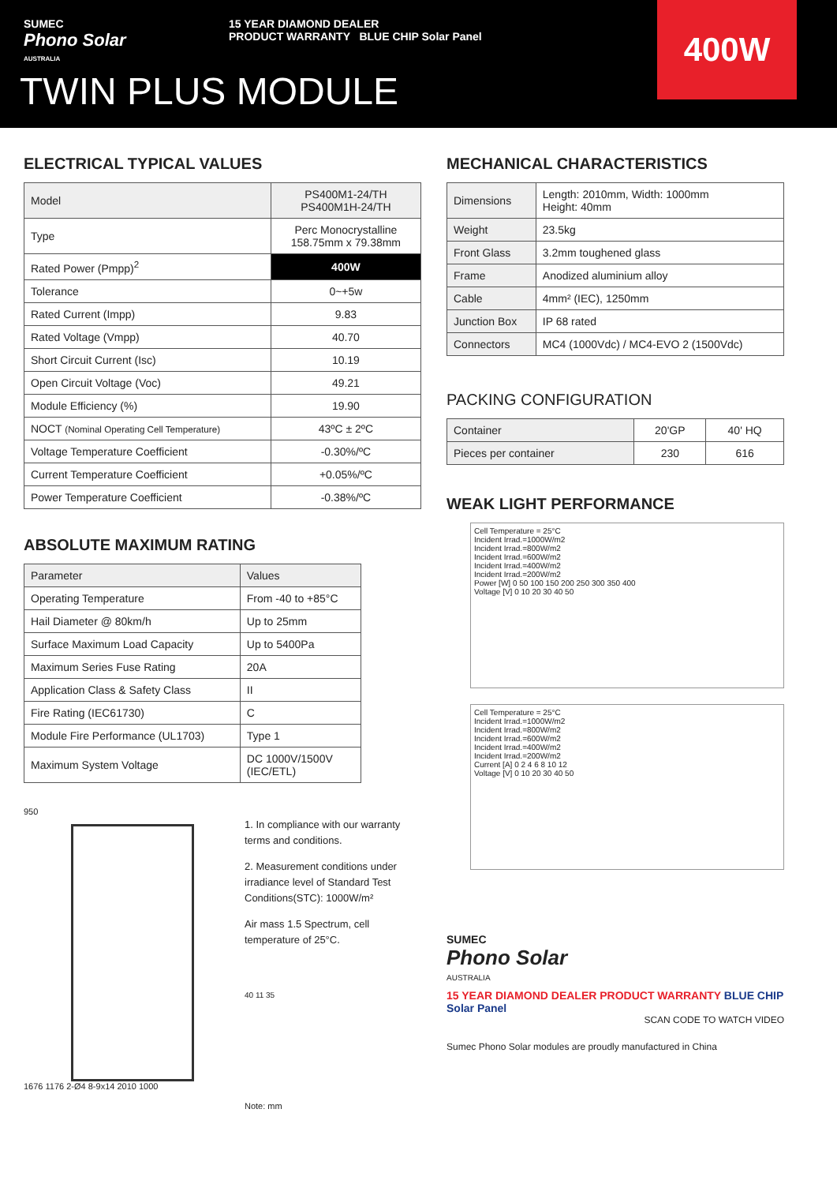SUMEC
Phono Solar
AUSTRALIA
15 YEAR DIAMOND DEALER
PRODUCT WARRANTY BLUE CHIP Solar Panel
TWIN PLUS MODULE
400W
ELECTRICAL TYPICAL VALUES
| Model | PS400M1-24/TH PS400M1H-24/TH |
| Type | Perc Monocrystalline 158.75mm x 79.38mm |
| Rated Power (Pmpp)<sup>2</sup> | 400W |
| Tolerance | 0~+5w |
| Rated Current (Impp) | 9.83 |
| Rated Voltage (Vmpp) | 40.70 |
| Short Circuit Current (Isc) | 10.19 |
| Open Circuit Voltage (Voc) | 49.21 |
| Module Efficiency (%) | 19.90 |
| NOCT (Nominal Operating Cell Temperature) | 43ºC ± 2ºC |
| Voltage Temperature Coefficient | -0.30%/ºC |
| Current Temperature Coefficient | +0.05%/ºC |
| Power Temperature Coefficient | -0.38%/ºC |
ABSOLUTE MAXIMUM RATING
| Parameter | Values |
| Operating Temperature | From -40 to +85°C |
| Hail Diameter @ 80km/h | Up to 25mm |
| Surface Maximum Load Capacity | Up to 5400Pa |
| Maximum Series Fuse Rating | 20A |
| Application Class & Safety Class | II |
| Fire Rating (IEC61730) | C |
| Module Fire Performance (UL1703) | Type 1 |
| Maximum System Voltage | DC 1000V/1500V (IEC/ETL) |
950
1676 1176 2-Ø4 8-9x14 2010 1000
1. In compliance with our warranty terms and conditions.
2. Measurement conditions under irradiance level of Standard Test Conditions(STC): 1000W/m²
Air mass 1.5 Spectrum, cell temperature of 25°C.
40 11 35
Note: mm
MECHANICAL CHARACTERISTICS
| Dimensions | Length: 2010mm, Width: 1000mm Height: 40mm |
| Weight | 23.5kg |
| Front Glass | 3.2mm toughened glass |
| Frame | Anodized aluminium alloy |
| Cable | 4mm² (IEC), 1250mm |
| Junction Box | IP 68 rated |
| Connectors | MC4 (1000Vdc) / MC4-EVO 2 (1500Vdc) |
PACKING CONFIGURATION
| Container | 20'GP | 40' HQ |
| Pieces per container | 230 | 616 |
WEAK LIGHT PERFORMANCE
Cell Temperature = 25°C
Incident Irrad.=1000W/m2
Incident Irrad.=800W/m2
Incident Irrad.=600W/m2
Incident Irrad.=400W/m2
Incident Irrad.=200W/m2
Power [W] 0 50 100 150 200 250 300 350 400
Voltage [V] 0 10 20 30 40 50
Cell Temperature = 25°C
Incident Irrad.=1000W/m2
Incident Irrad.=800W/m2
Incident Irrad.=600W/m2
Incident Irrad.=400W/m2
Incident Irrad.=200W/m2
Current [A] 0 2 4 6 8 10 12
Voltage [V] 0 10 20 30 40 50
SUMEC
Phono Solar
AUSTRALIA
15 YEAR DIAMOND DEALER PRODUCT WARRANTY BLUE CHIP Solar Panel
SCAN CODE TO WATCH VIDEO
Sumec Phono Solar modules are proudly manufactured in China